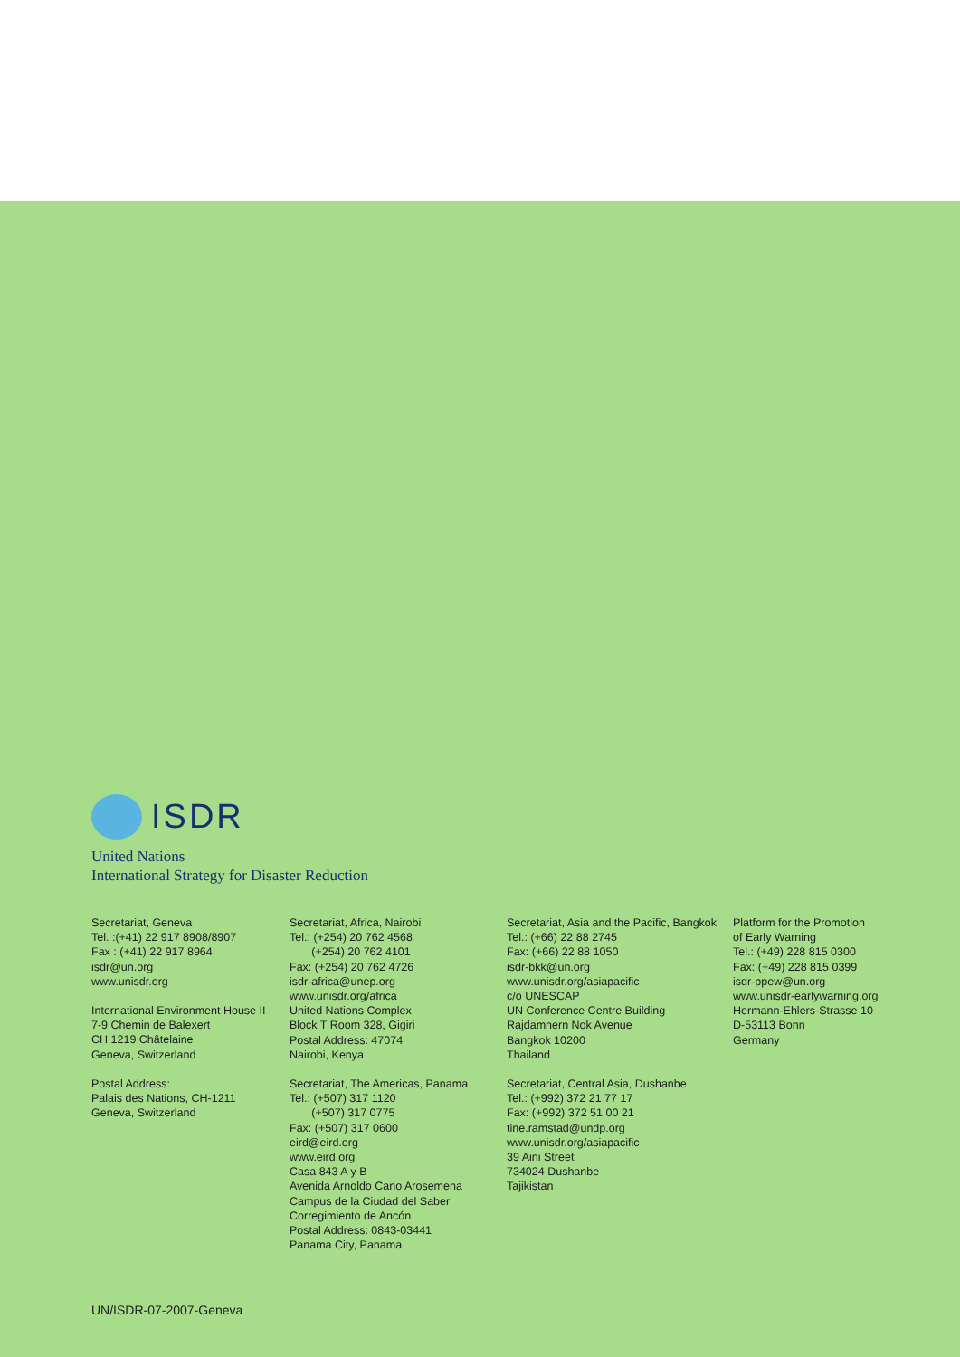ISDR
United Nations
International Strategy for Disaster Reduction
Secretariat, Geneva
Tel. :(+41) 22 917 8908/8907
Fax : (+41) 22 917 8964
isdr@un.org
www.unisdr.org
International Environment House II
7-9 Chemin de Balexert
CH 1219 Châtelaine
Geneva, Switzerland
Postal Address:
Palais des Nations, CH-1211
Geneva, Switzerland
Secretariat, Africa, Nairobi
Tel.: (+254) 20 762 4568
(+254) 20 762 4101
Fax: (+254) 20 762 4726
isdr-africa@unep.org
www.unisdr.org/africa
United Nations Complex
Block T Room 328, Gigiri
Postal Address: 47074
Nairobi, Kenya
Secretariat, The Americas, Panama
Tel.: (+507) 317 1120
(+507) 317 0775
Fax: (+507) 317 0600
eird@eird.org
www.eird.org
Casa 843 A y B
Avenida Arnoldo Cano Arosemena
Campus de la Ciudad del Saber
Corregimiento de Ancón
Postal Address: 0843-03441
Panama City, Panama
Secretariat, Asia and the Pacific, Bangkok
Tel.: (+66) 22 88 2745
Fax: (+66) 22 88 1050
isdr-bkk@un.org
www.unisdr.org/asiapacific
c/o UNESCAP
UN Conference Centre Building
Rajdamnern Nok Avenue
Bangkok 10200
Thailand
Secretariat, Central Asia, Dushanbe
Tel.: (+992) 372 21 77 17
Fax: (+992) 372 51 00 21
tine.ramstad@undp.org
www.unisdr.org/asiapacific
39 Aini Street
734024 Dushanbe
Tajikistan
Platform for the Promotion
of Early Warning
Tel.: (+49) 228 815 0300
Fax: (+49) 228 815 0399
isdr-ppew@un.org
www.unisdr-earlywarning.org
Hermann-Ehlers-Strasse 10
D-53113 Bonn
Germany
UN/ISDR-07-2007-Geneva